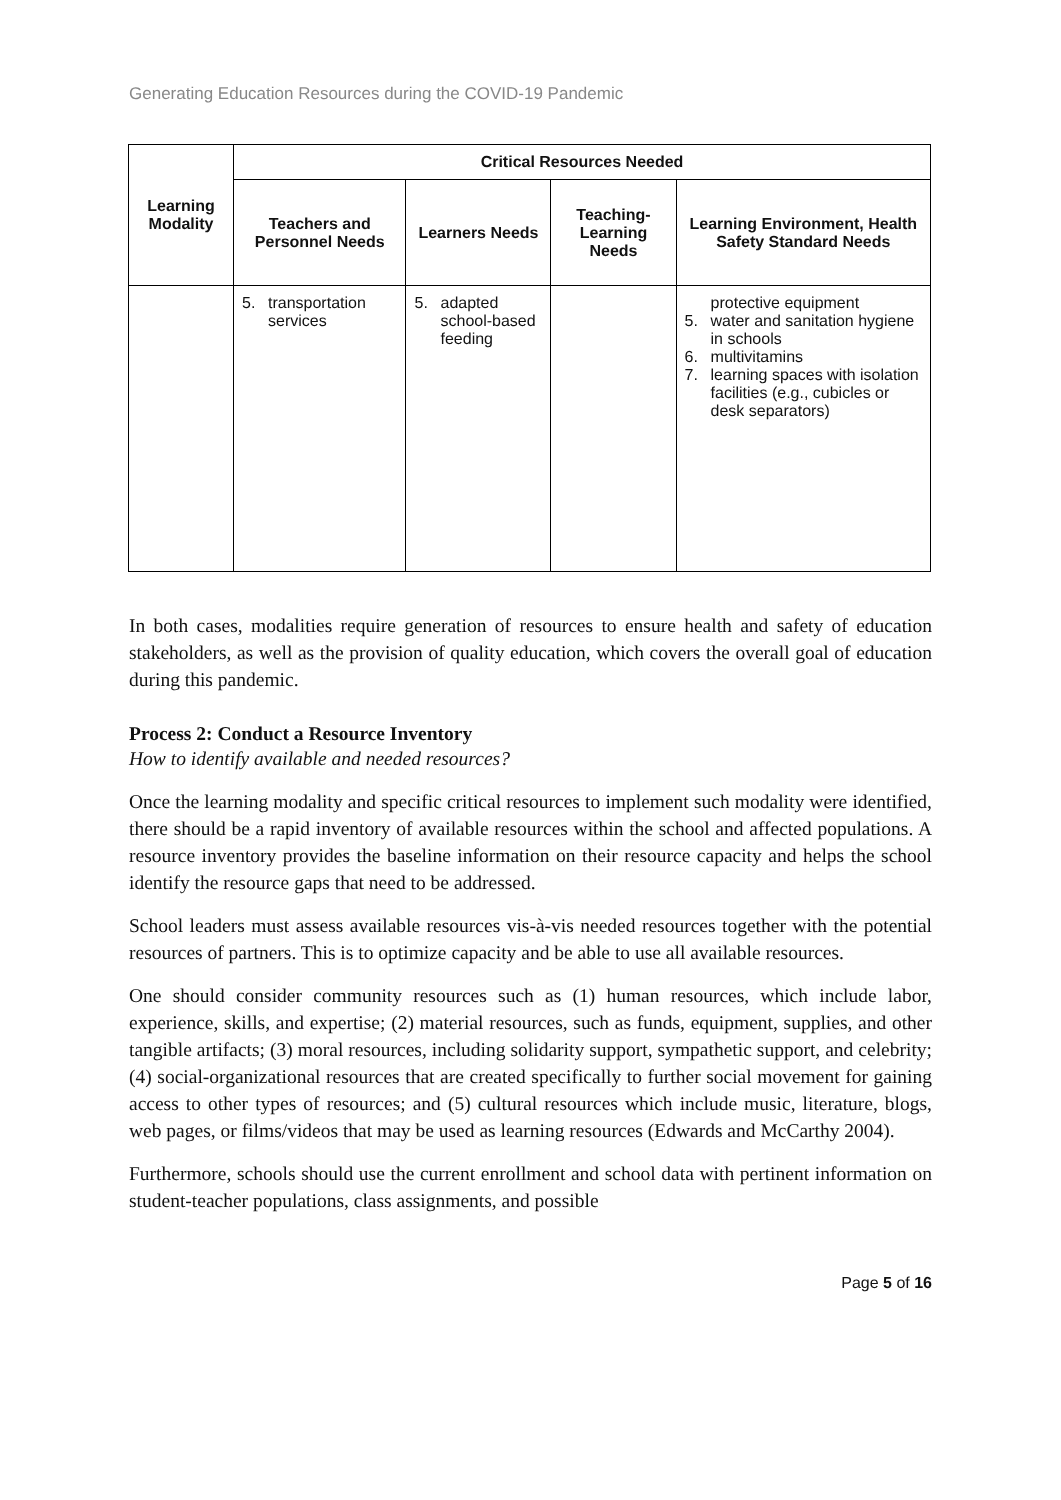Generating Education Resources during the COVID-19 Pandemic
| Learning Modality | Critical Resources Needed | | | |
| --- | --- | --- | --- | --- |
| | Teachers and Personnel Needs | Learners Needs | Teaching-Learning Needs | Learning Environment, Health Safety Standard Needs |
| | 5. transportation services | 5. adapted school-based feeding | | protective equipment 5. water and sanitation hygiene in schools 6. multivitamins 7. learning spaces with isolation facilities (e.g., cubicles or desk separators) |
In both cases, modalities require generation of resources to ensure health and safety of education stakeholders, as well as the provision of quality education, which covers the overall goal of education during this pandemic.
Process 2: Conduct a Resource Inventory
How to identify available and needed resources?
Once the learning modality and specific critical resources to implement such modality were identified, there should be a rapid inventory of available resources within the school and affected populations. A resource inventory provides the baseline information on their resource capacity and helps the school identify the resource gaps that need to be addressed.
School leaders must assess available resources vis-à-vis needed resources together with the potential resources of partners. This is to optimize capacity and be able to use all available resources.
One should consider community resources such as (1) human resources, which include labor, experience, skills, and expertise; (2) material resources, such as funds, equipment, supplies, and other tangible artifacts; (3) moral resources, including solidarity support, sympathetic support, and celebrity; (4) social-organizational resources that are created specifically to further social movement for gaining access to other types of resources; and (5) cultural resources which include music, literature, blogs, web pages, or films/videos that may be used as learning resources (Edwards and McCarthy 2004).
Furthermore, schools should use the current enrollment and school data with pertinent information on student-teacher populations, class assignments, and possible
Page 5 of 16